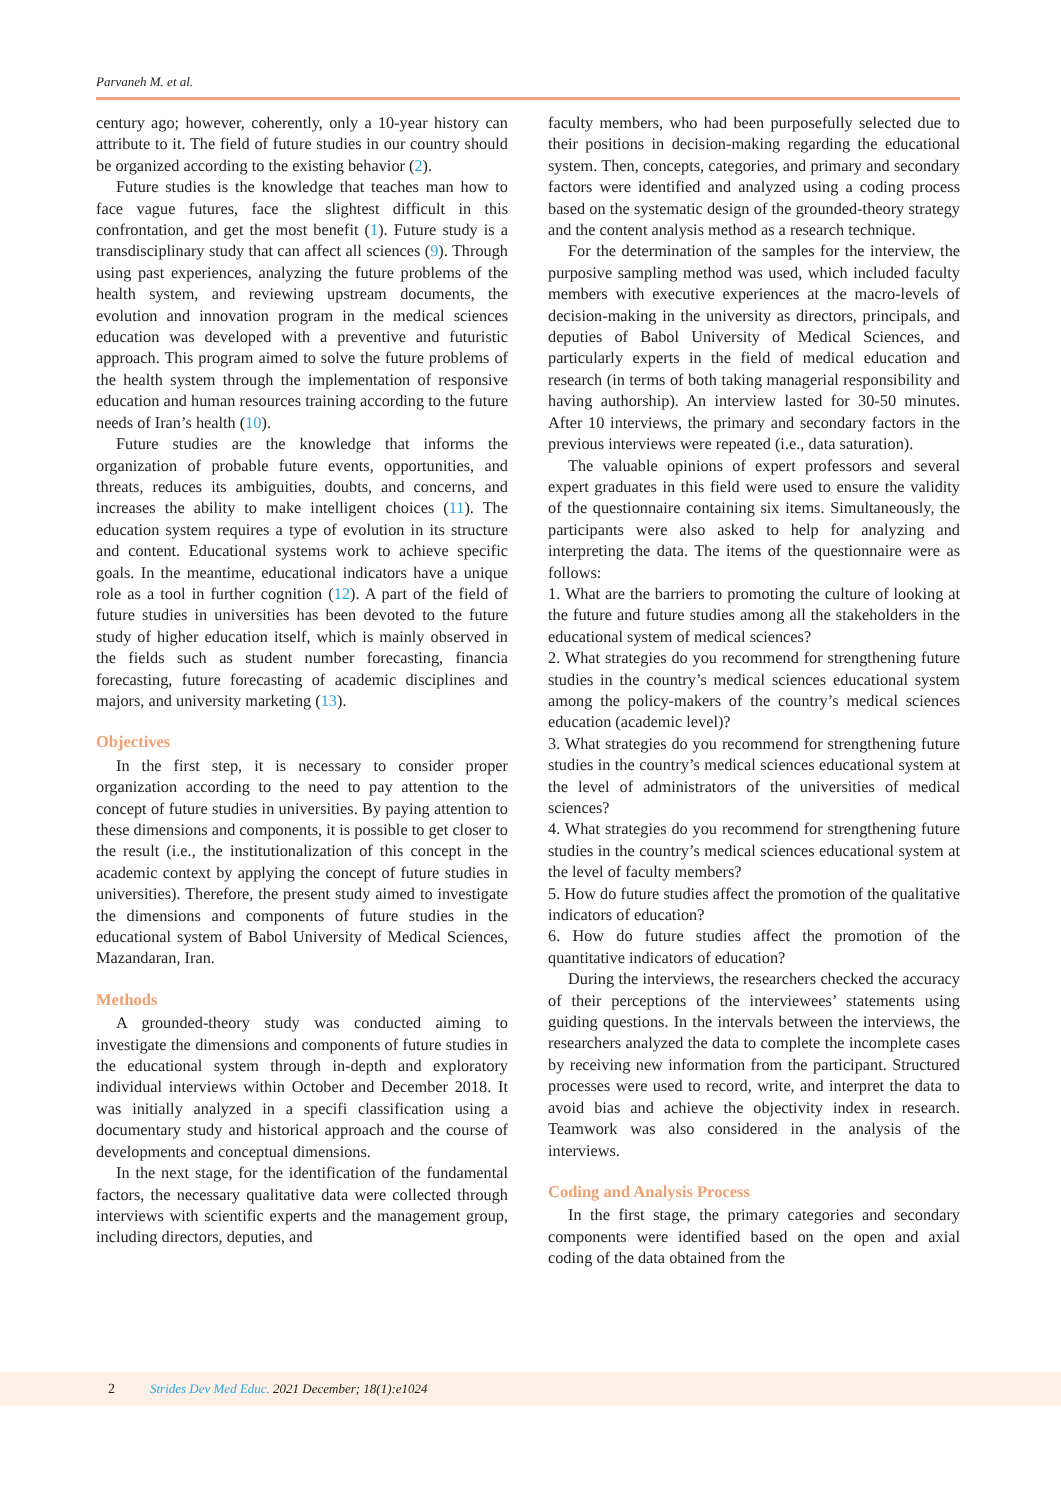Parvaneh M. et al.
century ago; however, coherently, only a 10-year history can attribute to it. The field of future studies in our country should be organized according to the existing behavior (2).
Future studies is the knowledge that teaches man how to face vague futures, face the slightest difficult in this confrontation, and get the most benefit (1). Future study is a transdisciplinary study that can affect all sciences (9). Through using past experiences, analyzing the future problems of the health system, and reviewing upstream documents, the evolution and innovation program in the medical sciences education was developed with a preventive and futuristic approach. This program aimed to solve the future problems of the health system through the implementation of responsive education and human resources training according to the future needs of Iran’s health (10).
Future studies are the knowledge that informs the organization of probable future events, opportunities, and threats, reduces its ambiguities, doubts, and concerns, and increases the ability to make intelligent choices (11). The education system requires a type of evolution in its structure and content. Educational systems work to achieve specific goals. In the meantime, educational indicators have a unique role as a tool in further cognition (12). A part of the field of future studies in universities has been devoted to the future study of higher education itself, which is mainly observed in the fields such as student number forecasting, financia forecasting, future forecasting of academic disciplines and majors, and university marketing (13).
Objectives
In the first step, it is necessary to consider proper organization according to the need to pay attention to the concept of future studies in universities. By paying attention to these dimensions and components, it is possible to get closer to the result (i.e., the institutionalization of this concept in the academic context by applying the concept of future studies in universities). Therefore, the present study aimed to investigate the dimensions and components of future studies in the educational system of Babol University of Medical Sciences, Mazandaran, Iran.
Methods
A grounded-theory study was conducted aiming to investigate the dimensions and components of future studies in the educational system through in-depth and exploratory individual interviews within October and December 2018. It was initially analyzed in a specifi classification using a documentary study and historical approach and the course of developments and conceptual dimensions.
In the next stage, for the identification of the fundamental factors, the necessary qualitative data were collected through interviews with scientific experts and the management group, including directors, deputies, and
faculty members, who had been purposefully selected due to their positions in decision-making regarding the educational system. Then, concepts, categories, and primary and secondary factors were identified and analyzed using a coding process based on the systematic design of the grounded-theory strategy and the content analysis method as a research technique.
For the determination of the samples for the interview, the purposive sampling method was used, which included faculty members with executive experiences at the macro-levels of decision-making in the university as directors, principals, and deputies of Babol University of Medical Sciences, and particularly experts in the field of medical education and research (in terms of both taking managerial responsibility and having authorship). An interview lasted for 30-50 minutes. After 10 interviews, the primary and secondary factors in the previous interviews were repeated (i.e., data saturation).
The valuable opinions of expert professors and several expert graduates in this field were used to ensure the validity of the questionnaire containing six items. Simultaneously, the participants were also asked to help for analyzing and interpreting the data. The items of the questionnaire were as follows:
1. What are the barriers to promoting the culture of looking at the future and future studies among all the stakeholders in the educational system of medical sciences?
2. What strategies do you recommend for strengthening future studies in the country’s medical sciences educational system among the policy-makers of the country’s medical sciences education (academic level)?
3. What strategies do you recommend for strengthening future studies in the country’s medical sciences educational system at the level of administrators of the universities of medical sciences?
4. What strategies do you recommend for strengthening future studies in the country’s medical sciences educational system at the level of faculty members?
5. How do future studies affect the promotion of the qualitative indicators of education?
6. How do future studies affect the promotion of the quantitative indicators of education?
During the interviews, the researchers checked the accuracy of their perceptions of the interviewees’ statements using guiding questions. In the intervals between the interviews, the researchers analyzed the data to complete the incomplete cases by receiving new information from the participant. Structured processes were used to record, write, and interpret the data to avoid bias and achieve the objectivity index in research. Teamwork was also considered in the analysis of the interviews.
Coding and Analysis Process
In the first stage, the primary categories and secondary components were identified based on the open and axial coding of the data obtained from the
2 Strides Dev Med Educ. 2021 December; 18(1):e1024